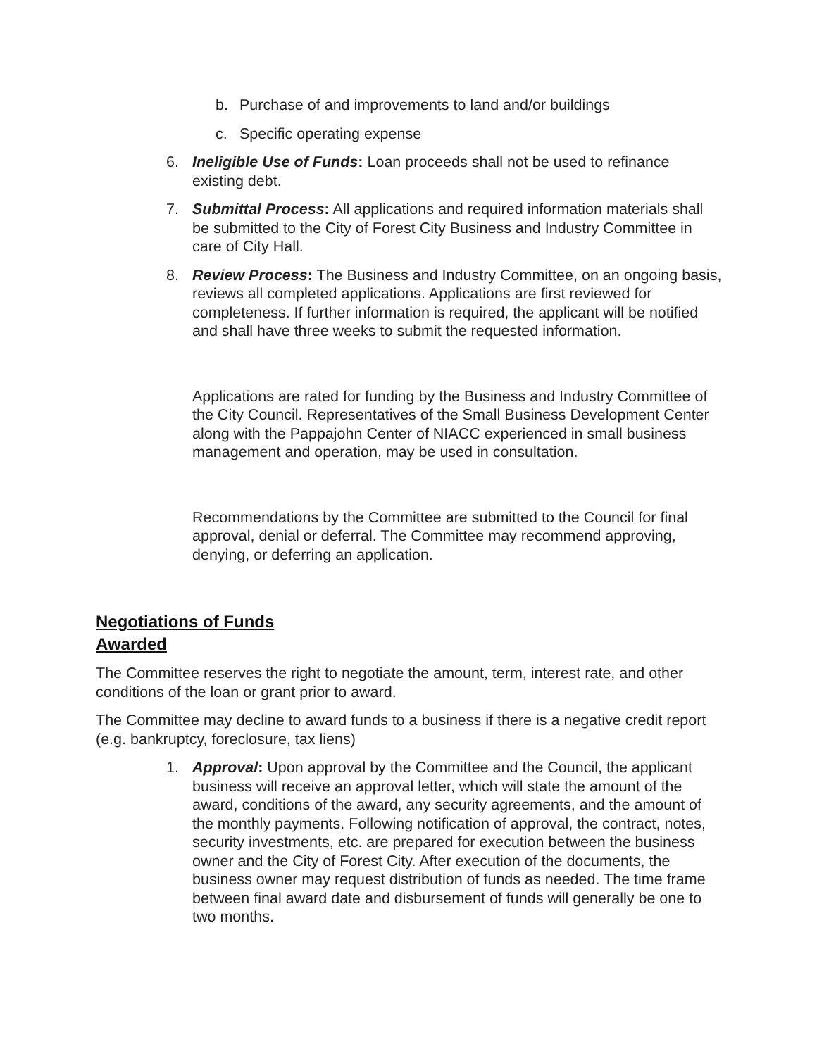b. Purchase of and improvements to land and/or buildings
c. Specific operating expense
6. Ineligible Use of Funds: Loan proceeds shall not be used to refinance existing debt.
7. Submittal Process: All applications and required information materials shall be submitted to the City of Forest City Business and Industry Committee in care of City Hall.
8. Review Process: The Business and Industry Committee, on an ongoing basis, reviews all completed applications. Applications are first reviewed for completeness. If further information is required, the applicant will be notified and shall have three weeks to submit the requested information.
Applications are rated for funding by the Business and Industry Committee of the City Council. Representatives of the Small Business Development Center along with the Pappajohn Center of NIACC experienced in small business management and operation, may be used in consultation.
Recommendations by the Committee are submitted to the Council for final approval, denial or deferral. The Committee may recommend approving, denying, or deferring an application.
Negotiations of Funds
Awarded
The Committee reserves the right to negotiate the amount, term, interest rate, and other conditions of the loan or grant prior to award.
The Committee may decline to award funds to a business if there is a negative credit report (e.g. bankruptcy, foreclosure, tax liens)
1. Approval: Upon approval by the Committee and the Council, the applicant business will receive an approval letter, which will state the amount of the award, conditions of the award, any security agreements, and the amount of the monthly payments. Following notification of approval, the contract, notes, security investments, etc. are prepared for execution between the business owner and the City of Forest City. After execution of the documents, the business owner may request distribution of funds as needed. The time frame between final award date and disbursement of funds will generally be one to two months.